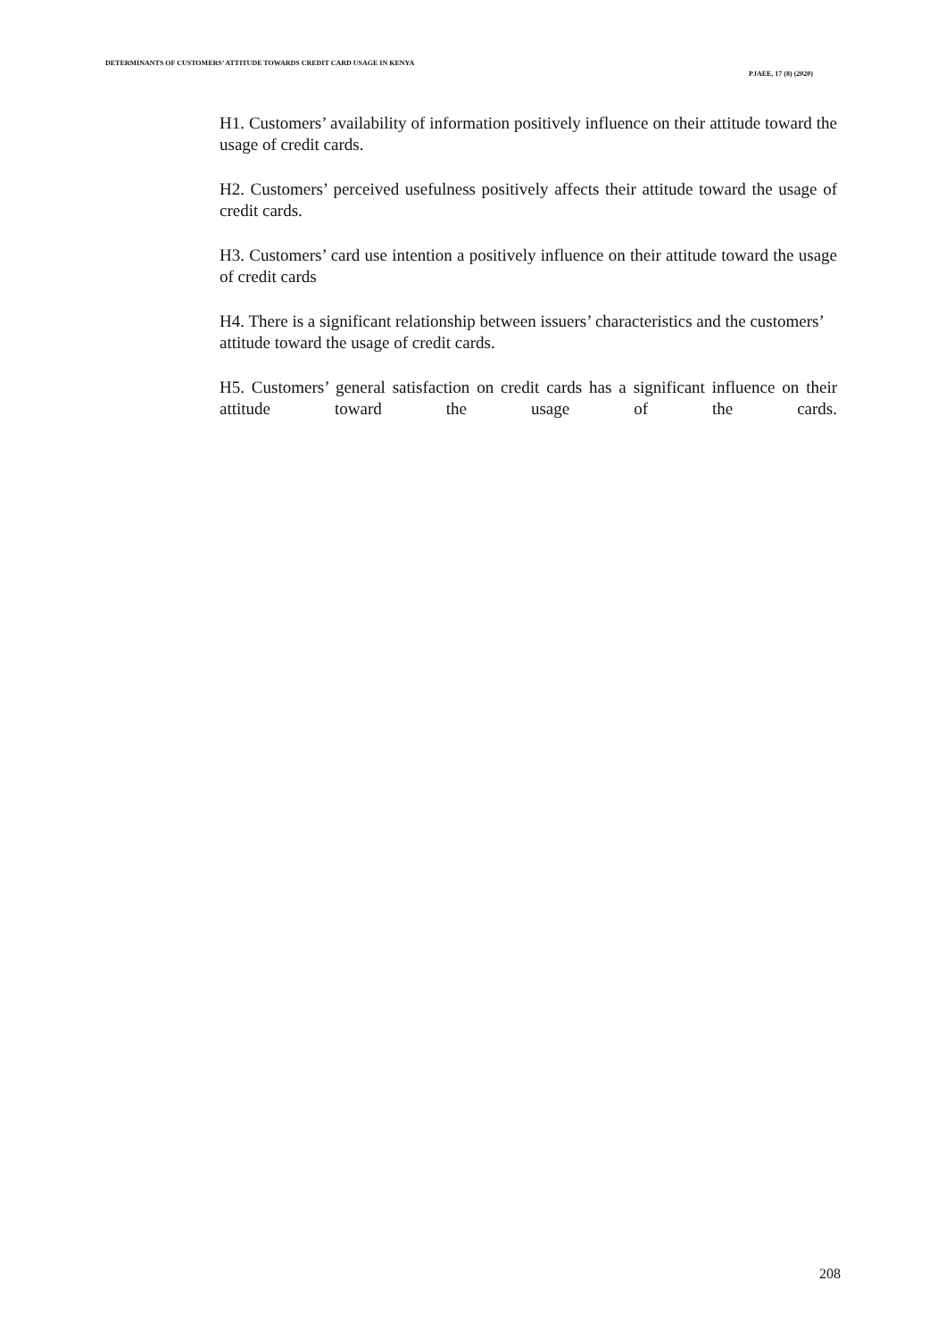DETERMINANTS OF CUSTOMERS’ ATTITUDE TOWARDS CREDIT CARD USAGE IN KENYA
PJAEE, 17 (8) (2020)
H1. Customers’ availability of information positively influence on their attitude toward the usage of credit cards.
H2. Customers’ perceived usefulness positively affects their attitude toward the usage of credit cards.
H3. Customers’ card use intention a positively influence on their attitude toward the usage of credit cards
H4. There is a significant relationship between issuers’ characteristics and the customers’
attitude toward the usage of credit cards.
H5. Customers’ general satisfaction on credit cards has a significant influence on their attitude toward the usage of the cards.
208